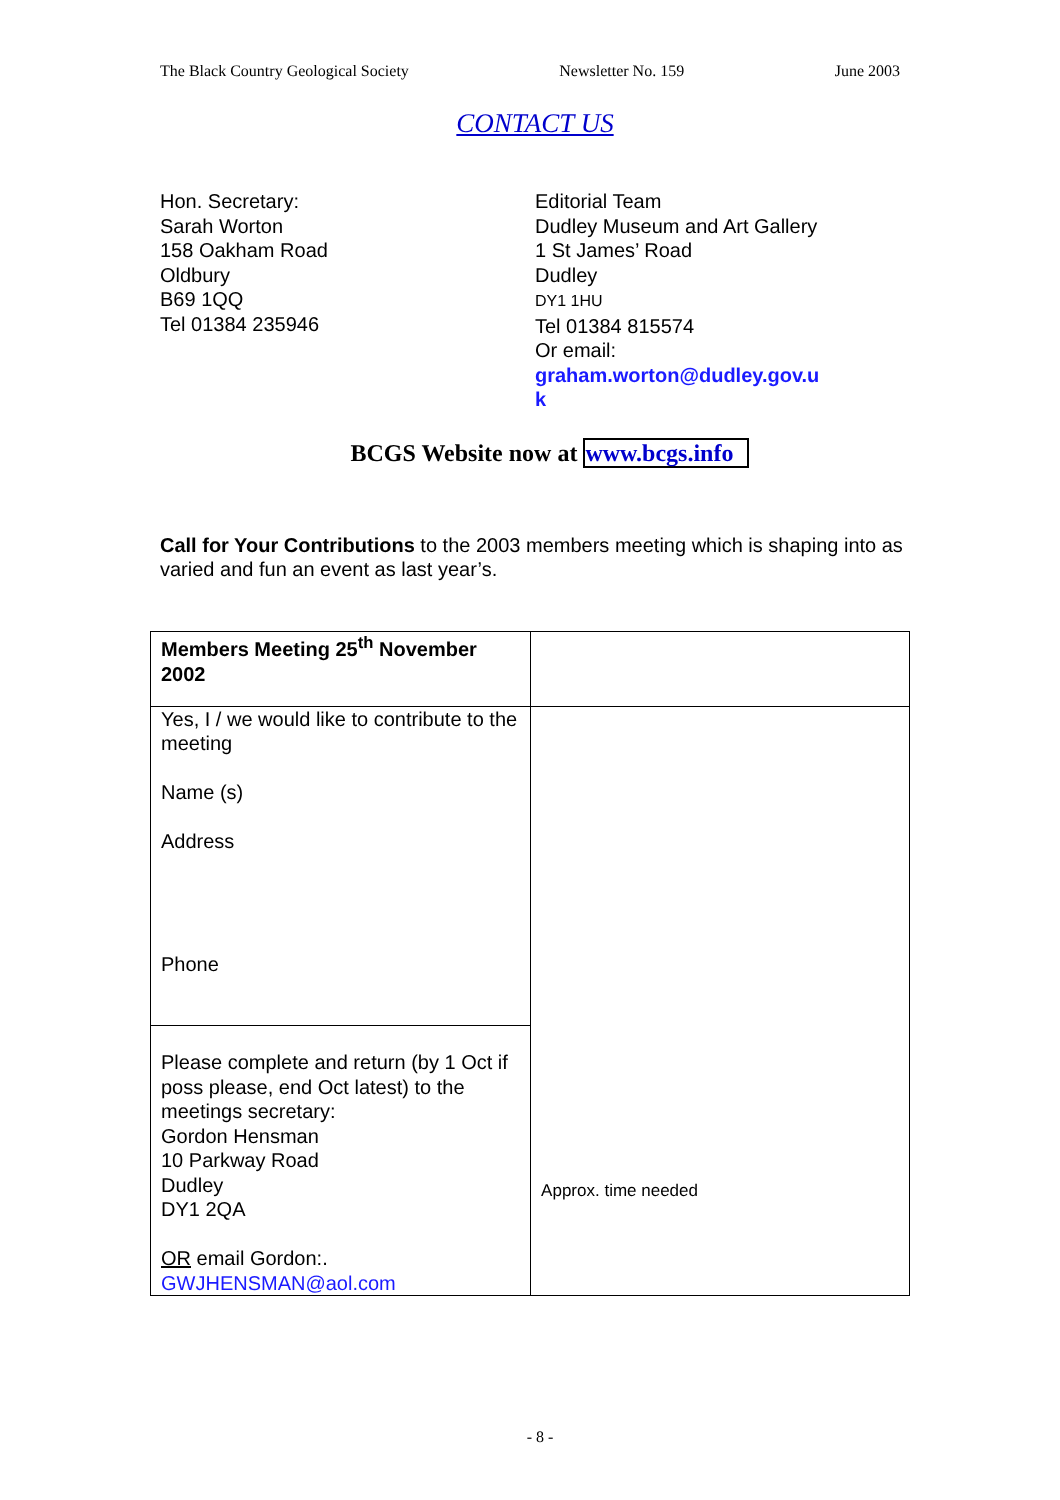The Black Country Geological Society Newsletter No. 159 June 2003
CONTACT US
Hon. Secretary:
Sarah Worton
158 Oakham Road
Oldbury
B69 1QQ
Tel 01384 235946
Editorial Team
Dudley Museum and Art Gallery
1 St James’ Road
Dudley
DY1 1HU
Tel 01384 815574
Or email:
graham.worton@dudley.gov.u
k
BCGS Website now at www.bcgs.info
Call for Your Contributions to the 2003 members meeting which is shaping into as varied and fun an event as last year’s.
| Members Meeting 25<sup>th</sup> November 2002 | |
| Yes, I / we would like to contribute to the meeting Name (s) Address Phone | Approx. time needed |
| Please complete and return (by 1 Oct if poss please, end Oct latest) to the meetings secretary: Gordon Hensman 10 Parkway Road Dudley DY1 2QA OR email Gordon:. GWJHENSMAN@aol.com | |
- 8 -